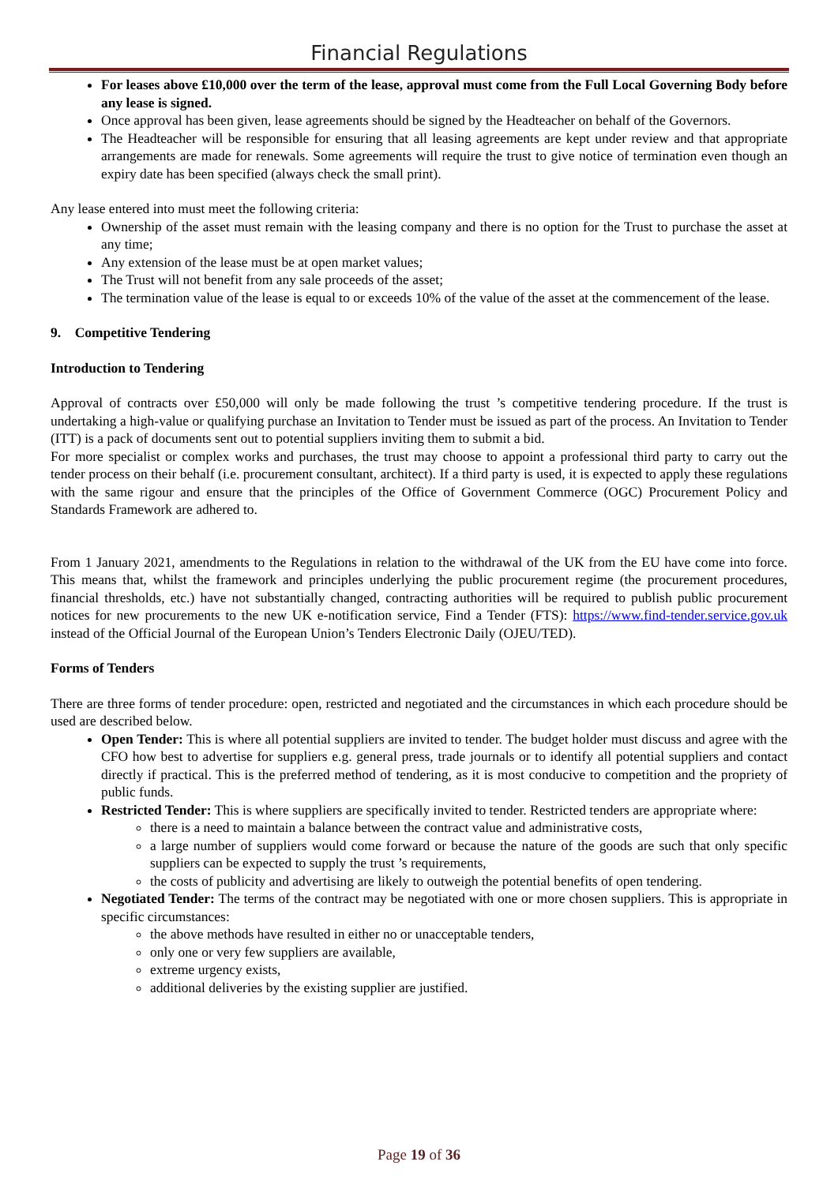Financial Regulations
For leases above £10,000 over the term of the lease, approval must come from the Full Local Governing Body before any lease is signed.
Once approval has been given, lease agreements should be signed by the Headteacher on behalf of the Governors.
The Headteacher will be responsible for ensuring that all leasing agreements are kept under review and that appropriate arrangements are made for renewals. Some agreements will require the trust to give notice of termination even though an expiry date has been specified (always check the small print).
Any lease entered into must meet the following criteria:
Ownership of the asset must remain with the leasing company and there is no option for the Trust to purchase the asset at any time;
Any extension of the lease must be at open market values;
The Trust will not benefit from any sale proceeds of the asset;
The termination value of the lease is equal to or exceeds 10% of the value of the asset at the commencement of the lease.
9. Competitive Tendering
Introduction to Tendering
Approval of contracts over £50,000 will only be made following the trust ’s competitive tendering procedure. If the trust is undertaking a high-value or qualifying purchase an Invitation to Tender must be issued as part of the process. An Invitation to Tender (ITT) is a pack of documents sent out to potential suppliers inviting them to submit a bid.
For more specialist or complex works and purchases, the trust may choose to appoint a professional third party to carry out the tender process on their behalf (i.e. procurement consultant, architect). If a third party is used, it is expected to apply these regulations with the same rigour and ensure that the principles of the Office of Government Commerce (OGC) Procurement Policy and Standards Framework are adhered to.
From 1 January 2021, amendments to the Regulations in relation to the withdrawal of the UK from the EU have come into force. This means that, whilst the framework and principles underlying the public procurement regime (the procurement procedures, financial thresholds, etc.) have not substantially changed, contracting authorities will be required to publish public procurement notices for new procurements to the new UK e-notification service, Find a Tender (FTS): https://www.find-tender.service.gov.uk instead of the Official Journal of the European Union’s Tenders Electronic Daily (OJEU/TED).
Forms of Tenders
There are three forms of tender procedure: open, restricted and negotiated and the circumstances in which each procedure should be used are described below.
Open Tender: This is where all potential suppliers are invited to tender. The budget holder must discuss and agree with the CFO how best to advertise for suppliers e.g. general press, trade journals or to identify all potential suppliers and contact directly if practical. This is the preferred method of tendering, as it is most conducive to competition and the propriety of public funds.
Restricted Tender: This is where suppliers are specifically invited to tender. Restricted tenders are appropriate where:
there is a need to maintain a balance between the contract value and administrative costs,
a large number of suppliers would come forward or because the nature of the goods are such that only specific suppliers can be expected to supply the trust ’s requirements,
the costs of publicity and advertising are likely to outweigh the potential benefits of open tendering.
Negotiated Tender: The terms of the contract may be negotiated with one or more chosen suppliers. This is appropriate in specific circumstances:
the above methods have resulted in either no or unacceptable tenders,
only one or very few suppliers are available,
extreme urgency exists,
additional deliveries by the existing supplier are justified.
Page 19 of 36